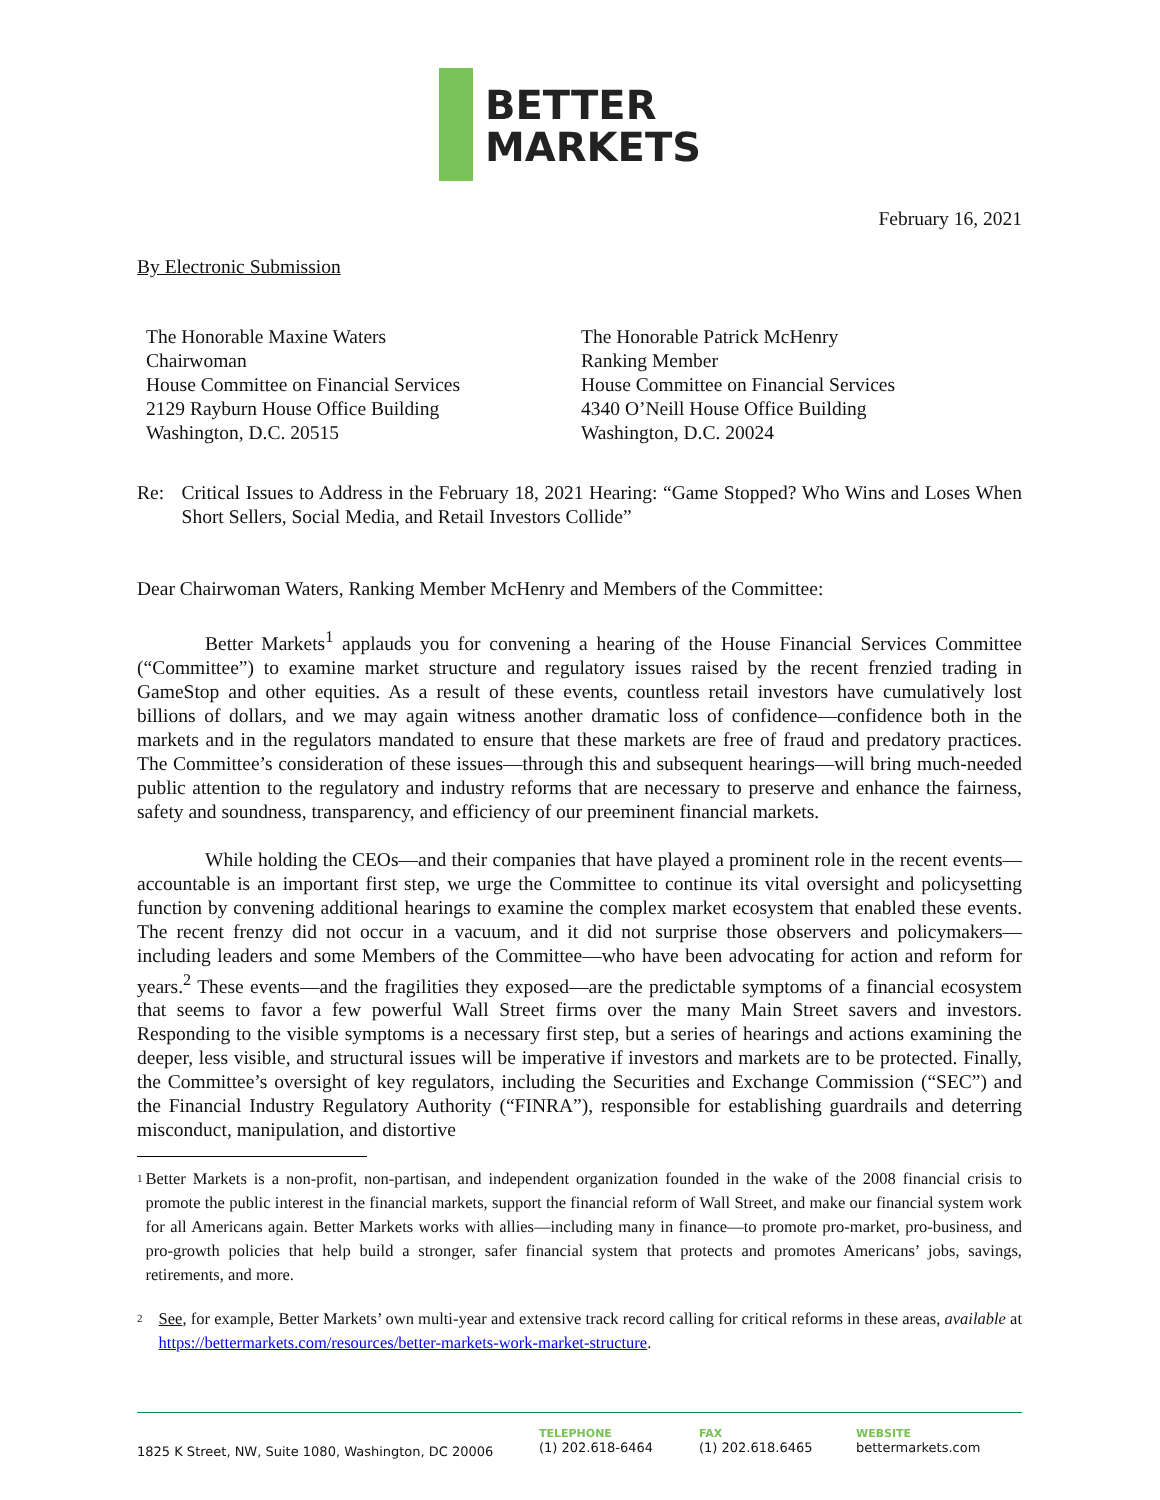BETTER
MARKETS
February 16, 2021
By Electronic Submission
The Honorable Maxine Waters
Chairwoman
House Committee on Financial Services
2129 Rayburn House Office Building
Washington, D.C. 20515
The Honorable Patrick McHenry
Ranking Member
House Committee on Financial Services
4340 O’Neill House Office Building
Washington, D.C. 20024
Re:
Critical Issues to Address in the February 18, 2021 Hearing: “Game Stopped? Who Wins and Loses When Short Sellers, Social Media, and Retail Investors Collide”
Dear Chairwoman Waters, Ranking Member McHenry and Members of the Committee:
Better Markets<sup>1</sup> applauds you for convening a hearing of the House Financial Services Committee (“Committee”) to examine market structure and regulatory issues raised by the recent frenzied trading in GameStop and other equities. As a result of these events, countless retail investors have cumulatively lost billions of dollars, and we may again witness another dramatic loss of confidence—confidence both in the markets and in the regulators mandated to ensure that these markets are free of fraud and predatory practices. The Committee’s consideration of these issues—through this and subsequent hearings—will bring much-needed public attention to the regulatory and industry reforms that are necessary to preserve and enhance the fairness, safety and soundness, transparency, and efficiency of our preeminent financial markets.
While holding the CEOs—and their companies that have played a prominent role in the recent events—accountable is an important first step, we urge the Committee to continue its vital oversight and policysetting function by convening additional hearings to examine the complex market ecosystem that enabled these events. The recent frenzy did not occur in a vacuum, and it did not surprise those observers and policymakers—including leaders and some Members of the Committee—who have been advocating for action and reform for years.<sup>2</sup> These events—and the fragilities they exposed—are the predictable symptoms of a financial ecosystem that seems to favor a few powerful Wall Street firms over the many Main Street savers and investors. Responding to the visible symptoms is a necessary first step, but a series of hearings and actions examining the deeper, less visible, and structural issues will be imperative if investors and markets are to be protected. Finally, the Committee’s oversight of key regulators, including the Securities and Exchange Commission (“SEC”) and the Financial Industry Regulatory Authority (“FINRA”), responsible for establishing guardrails and deterring misconduct, manipulation, and distortive
1
Better Markets is a non-profit, non-partisan, and independent organization founded in the wake of the 2008 financial crisis to promote the public interest in the financial markets, support the financial reform of Wall Street, and make our financial system work for all Americans again. Better Markets works with allies—including many in finance—to promote pro-market, pro-business, and pro-growth policies that help build a stronger, safer financial system that protects and promotes Americans’ jobs, savings, retirements, and more.
2
See, for example, Better Markets’ own multi-year and extensive track record calling for critical reforms in these areas, available at https://bettermarkets.com/resources/better-markets-work-market-structure.
1825 K Street, NW, Suite 1080, Washington, DC 20006
TELEPHONE
(1) 202.618-6464
FAX
(1) 202.618.6465
WEBSITE
bettermarkets.com